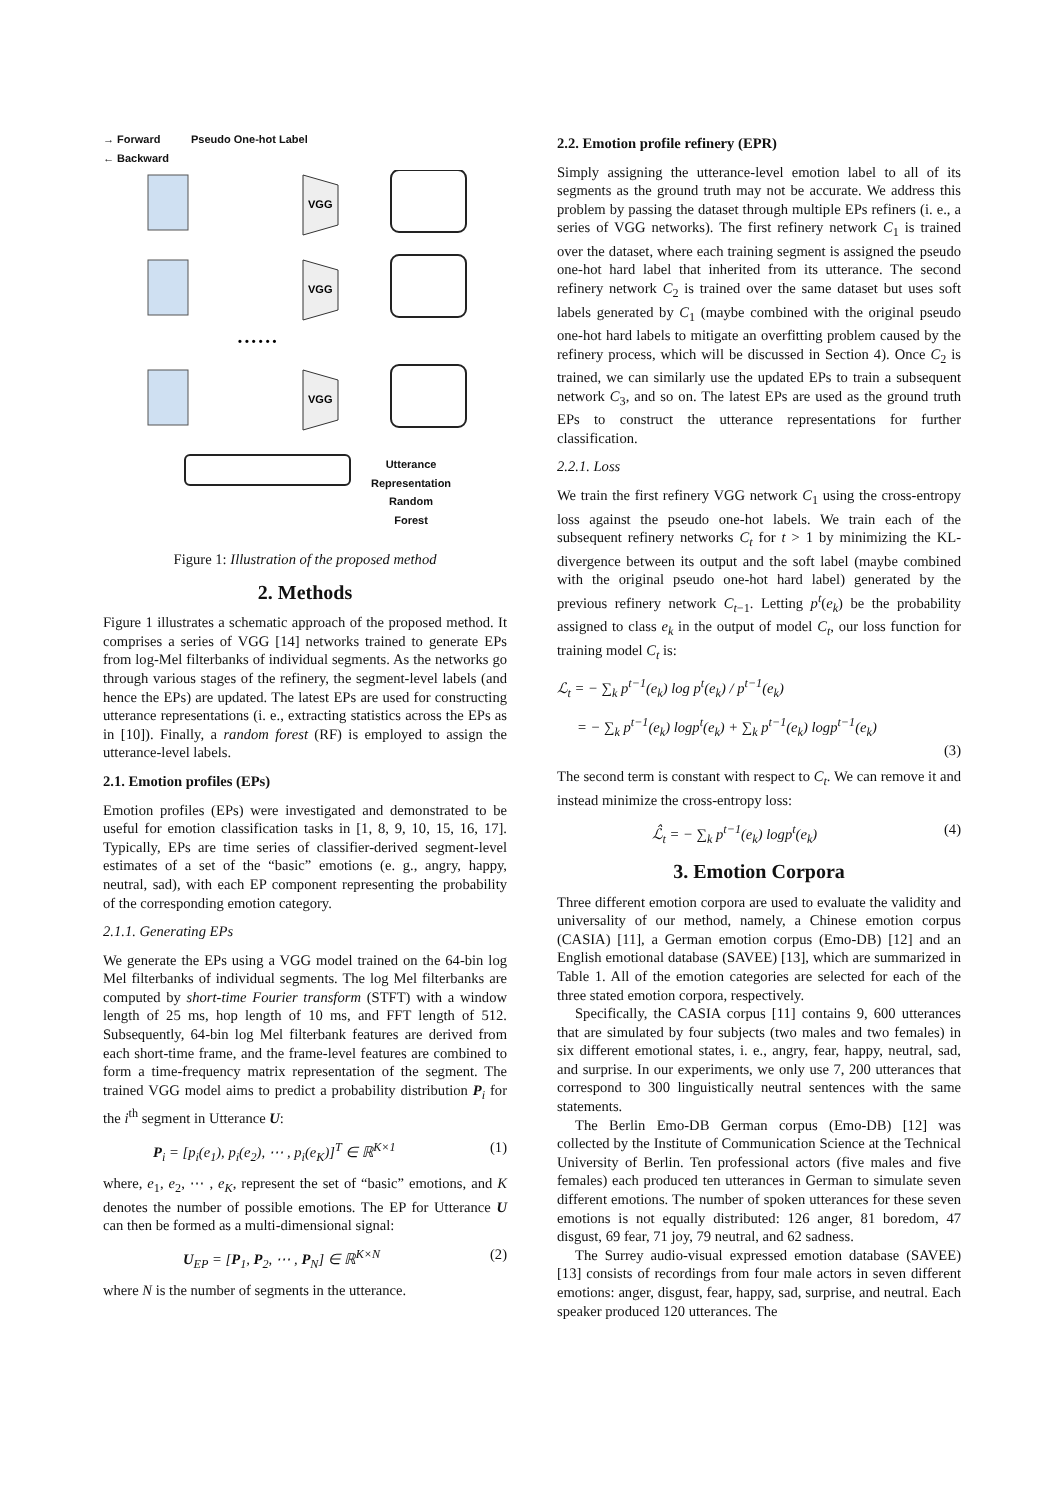→ Forward Pseudo One-hot Label
← Backward
VGG
VGG
VGG
• • • • • •
Utterance
Representation
Random
Forest
Figure 1: Illustration of the proposed method
2. Methods
Figure 1 illustrates a schematic approach of the proposed method. It comprises a series of VGG [14] networks trained to generate EPs from log-Mel filterbanks of individual segments. As the networks go through various stages of the refinery, the segment-level labels (and hence the EPs) are updated. The latest EPs are used for constructing utterance representations (i. e., extracting statistics across the EPs as in [10]). Finally, a random forest (RF) is employed to assign the utterance-level labels.
2.1. Emotion profiles (EPs)
Emotion profiles (EPs) were investigated and demonstrated to be useful for emotion classification tasks in [1, 8, 9, 10, 15, 16, 17]. Typically, EPs are time series of classifier-derived segment-level estimates of a set of the “basic” emotions (e. g., angry, happy, neutral, sad), with each EP component representing the probability of the corresponding emotion category.
2.1.1. Generating EPs
We generate the EPs using a VGG model trained on the 64-bin log Mel filterbanks of individual segments. The log Mel filterbanks are computed by short-time Fourier transform (STFT) with a window length of 25 ms, hop length of 10 ms, and FFT length of 512. Subsequently, 64-bin log Mel filterbank features are derived from each short-time frame, and the frame-level features are combined to form a time-frequency matrix representation of the segment. The trained VGG model aims to predict a probability distribution P<sub>i</sub> for the i<sup>th</sup> segment in Utterance U:
P<sub>i</sub> = [p<sub>i</sub>(e<sub>1</sub>), p<sub>i</sub>(e<sub>2</sub>), ⋯ , p<sub>i</sub>(e<sub>K</sub>)]<sup>T</sup> ∈ ℝ<sup>K×1</sup> (1)
where, e<sub>1</sub>, e<sub>2</sub>, ⋯ , e<sub>K</sub>, represent the set of “basic” emotions, and K denotes the number of possible emotions. The EP for Utterance U can then be formed as a multi-dimensional signal:
U<sub>EP</sub> = [P<sub>1</sub>, P<sub>2</sub>, ⋯ , P<sub>N</sub>] ∈ ℝ<sup>K×N</sup> (2)
where N is the number of segments in the utterance.
2.2. Emotion profile refinery (EPR)
Simply assigning the utterance-level emotion label to all of its segments as the ground truth may not be accurate. We address this problem by passing the dataset through multiple EPs refiners (i. e., a series of VGG networks). The first refinery network C<sub>1</sub> is trained over the dataset, where each training segment is assigned the pseudo one-hot hard label that inherited from its utterance. The second refinery network C<sub>2</sub> is trained over the same dataset but uses soft labels generated by C<sub>1</sub> (maybe combined with the original pseudo one-hot hard labels to mitigate an overfitting problem caused by the refinery process, which will be discussed in Section 4). Once C<sub>2</sub> is trained, we can similarly use the updated EPs to train a subsequent network C<sub>3</sub>, and so on. The latest EPs are used as the ground truth EPs to construct the utterance representations for further classification.
2.2.1. Loss
We train the first refinery VGG network C<sub>1</sub> using the cross-entropy loss against the pseudo one-hot labels. We train each of the subsequent refinery networks C<sub>t</sub> for t > 1 by minimizing the KL-divergence between its output and the soft label (maybe combined with the original pseudo one-hot hard label) generated by the previous refinery network C<sub>t−1</sub>. Letting p<sup>t</sup>(e<sub>k</sub>) be the probability assigned to class e<sub>k</sub> in the output of model C<sub>t</sub>, our loss function for training model C<sub>t</sub> is:
ℒ<sub>t</sub> = − ∑<sub>k</sub> p<sup>t−1</sup>(e<sub>k</sub>) log p<sup>t</sup>(e<sub>k</sub>) / p<sup>t−1</sup>(e<sub>k</sub>)
= − ∑<sub>k</sub> p<sup>t−1</sup>(e<sub>k</sub>) logp<sup>t</sup>(e<sub>k</sub>) + ∑<sub>k</sub> p<sup>t−1</sup>(e<sub>k</sub>) logp<sup>t−1</sup>(e<sub>k</sub>)
(3)
The second term is constant with respect to C<sub>t</sub>. We can remove it and instead minimize the cross-entropy loss:
ℒ̂<sub>t</sub> = − ∑<sub>k</sub> p<sup>t−1</sup>(e<sub>k</sub>) logp<sup>t</sup>(e<sub>k</sub>) (4)
3. Emotion Corpora
Three different emotion corpora are used to evaluate the validity and universality of our method, namely, a Chinese emotion corpus (CASIA) [11], a German emotion corpus (Emo-DB) [12] and an English emotional database (SAVEE) [13], which are summarized in Table 1. All of the emotion categories are selected for each of the three stated emotion corpora, respectively.
Specifically, the CASIA corpus [11] contains 9, 600 utterances that are simulated by four subjects (two males and two females) in six different emotional states, i. e., angry, fear, happy, neutral, sad, and surprise. In our experiments, we only use 7, 200 utterances that correspond to 300 linguistically neutral sentences with the same statements.
The Berlin Emo-DB German corpus (Emo-DB) [12] was collected by the Institute of Communication Science at the Technical University of Berlin. Ten professional actors (five males and five females) each produced ten utterances in German to simulate seven different emotions. The number of spoken utterances for these seven emotions is not equally distributed: 126 anger, 81 boredom, 47 disgust, 69 fear, 71 joy, 79 neutral, and 62 sadness.
The Surrey audio-visual expressed emotion database (SAVEE) [13] consists of recordings from four male actors in seven different emotions: anger, disgust, fear, happy, sad, surprise, and neutral. Each speaker produced 120 utterances. The